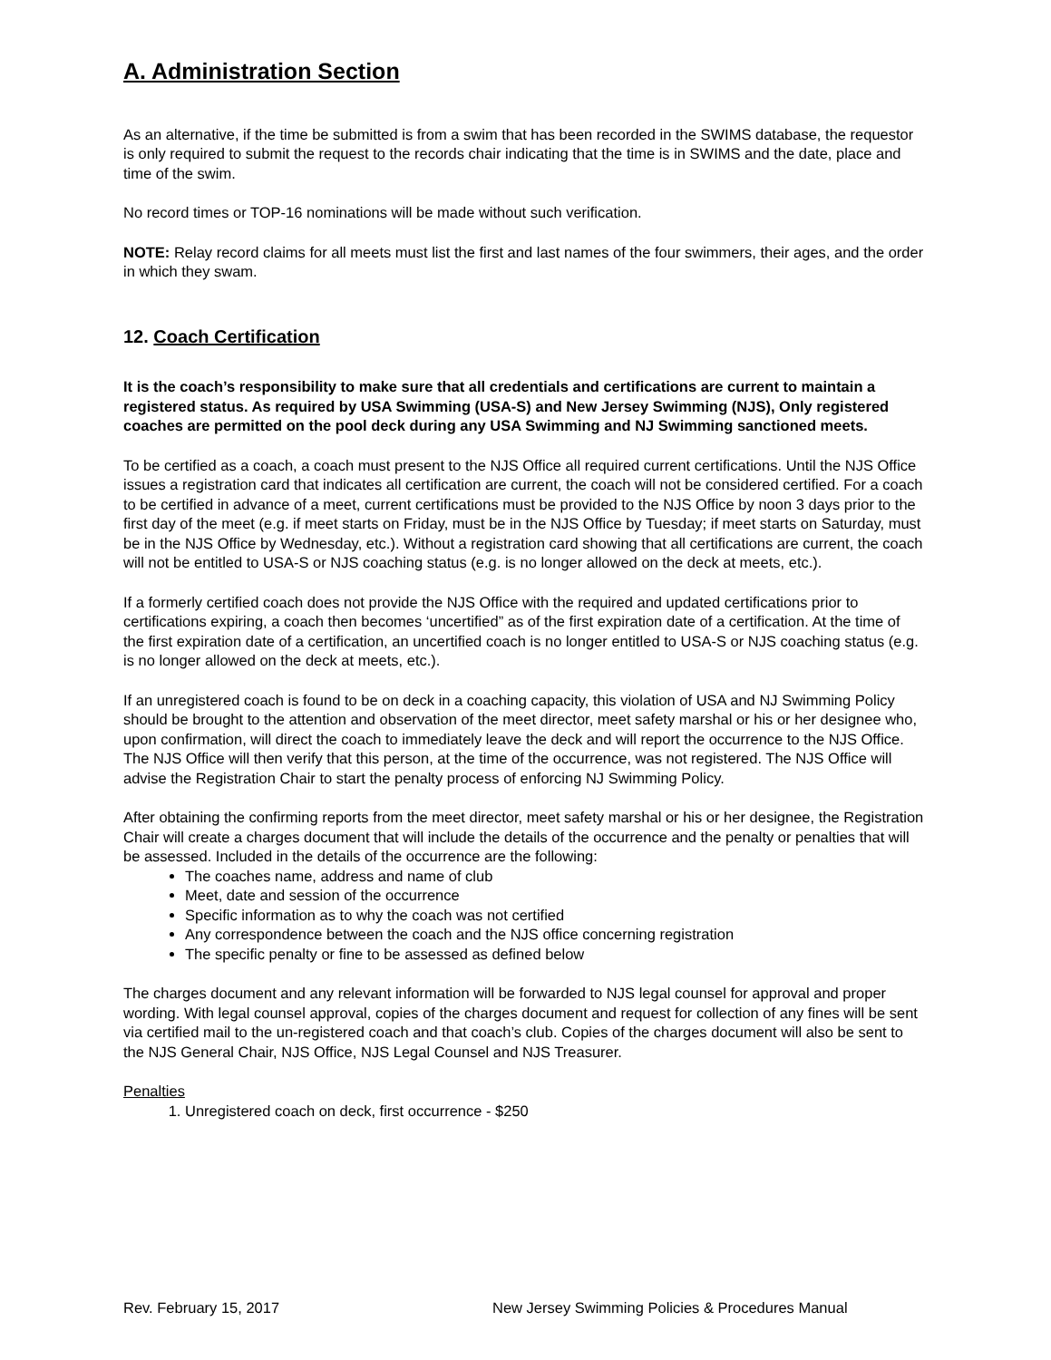A. Administration Section
As an alternative, if the time be submitted is from a swim that has been recorded in the SWIMS database, the requestor is only required to submit the request to the records chair indicating that the time is in SWIMS and the date, place and time of the swim.
No record times or TOP-16 nominations will be made without such verification.
NOTE: Relay record claims for all meets must list the first and last names of the four swimmers, their ages, and the order in which they swam.
12. Coach Certification
It is the coach’s responsibility to make sure that all credentials and certifications are current to maintain a registered status. As required by USA Swimming (USA-S) and New Jersey Swimming (NJS), Only registered coaches are permitted on the pool deck during any USA Swimming and NJ Swimming sanctioned meets.
To be certified as a coach, a coach must present to the NJS Office all required current certifications. Until the NJS Office issues a registration card that indicates all certification are current, the coach will not be considered certified. For a coach to be certified in advance of a meet, current certifications must be provided to the NJS Office by noon 3 days prior to the first day of the meet (e.g. if meet starts on Friday, must be in the NJS Office by Tuesday; if meet starts on Saturday, must be in the NJS Office by Wednesday, etc.). Without a registration card showing that all certifications are current, the coach will not be entitled to USA-S or NJS coaching status (e.g. is no longer allowed on the deck at meets, etc.).
If a formerly certified coach does not provide the NJS Office with the required and updated certifications prior to certifications expiring, a coach then becomes ‘uncertified” as of the first expiration date of a certification. At the time of the first expiration date of a certification, an uncertified coach is no longer entitled to USA-S or NJS coaching status (e.g. is no longer allowed on the deck at meets, etc.).
If an unregistered coach is found to be on deck in a coaching capacity, this violation of USA and NJ Swimming Policy should be brought to the attention and observation of the meet director, meet safety marshal or his or her designee who, upon confirmation, will direct the coach to immediately leave the deck and will report the occurrence to the NJS Office. The NJS Office will then verify that this person, at the time of the occurrence, was not registered. The NJS Office will advise the Registration Chair to start the penalty process of enforcing NJ Swimming Policy.
After obtaining the confirming reports from the meet director, meet safety marshal or his or her designee, the Registration Chair will create a charges document that will include the details of the occurrence and the penalty or penalties that will be assessed. Included in the details of the occurrence are the following:
The coaches name, address and name of club
Meet, date and session of the occurrence
Specific information as to why the coach was not certified
Any correspondence between the coach and the NJS office concerning registration
The specific penalty or fine to be assessed as defined below
The charges document and any relevant information will be forwarded to NJS legal counsel for approval and proper wording. With legal counsel approval, copies of the charges document and request for collection of any fines will be sent via certified mail to the un-registered coach and that coach’s club. Copies of the charges document will also be sent to the NJS General Chair, NJS Office, NJS Legal Counsel and NJS Treasurer.
Penalties
1. Unregistered coach on deck, first occurrence - $250
Rev. February 15, 2017 New Jersey Swimming Policies & Procedures Manual